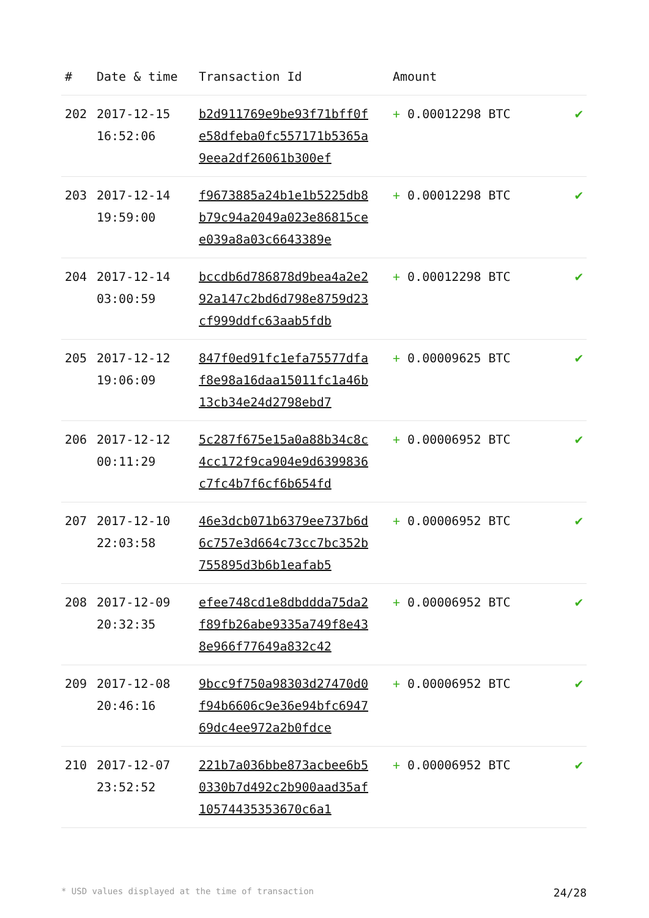| # | Date & time | Transaction Id | Amount | |
| --- | --- | --- | --- | --- |
| 202 | 2017-12-15 16:52:06 | b2d911769e9be93f71bff0fe58dfeba0fc557171b5365a9eea2df26061b300ef | + 0.00012298 BTC | ✔ |
| 203 | 2017-12-14 19:59:00 | f9673885a24b1e1b5225db8b79c94a2049a023e86815cee039a8a03c6643389e | + 0.00012298 BTC | ✔ |
| 204 | 2017-12-14 03:00:59 | bccdb6d786878d9bea4a2e292a147c2bd6d798e8759d23cf999ddfc63aab5fdb | + 0.00012298 BTC | ✔ |
| 205 | 2017-12-12 19:06:09 | 847f0ed91fc1efa75577dfaf8e98a16daa15011fc1a46b13cb34e24d2798ebd7 | + 0.00009625 BTC | ✔ |
| 206 | 2017-12-12 00:11:29 | 5c287f675e15a0a88b34c8c4cc172f9ca904e9d6399836c7fc4b7f6cf6b654fd | + 0.00006952 BTC | ✔ |
| 207 | 2017-12-10 22:03:58 | 46e3dcb071b6379ee737b6d6c757e3d664c73cc7bc352b755895d3b6b1eafab5 | + 0.00006952 BTC | ✔ |
| 208 | 2017-12-09 20:32:35 | efee748cd1e8dbddda75da2f89fb26abe9335a749f8e438e966f77649a832c42 | + 0.00006952 BTC | ✔ |
| 209 | 2017-12-08 20:46:16 | 9bcc9f750a98303d27470d0f94b6606c9e36e94bfc694769dc4ee972a2b0fdce | + 0.00006952 BTC | ✔ |
| 210 | 2017-12-07 23:52:52 | 221b7a036bbe873acbee6b50330b7d492c2b900aad35af10574435353670c6a1 | + 0.00006952 BTC | ✔ |
* USD values displayed at the time of transaction 24/28